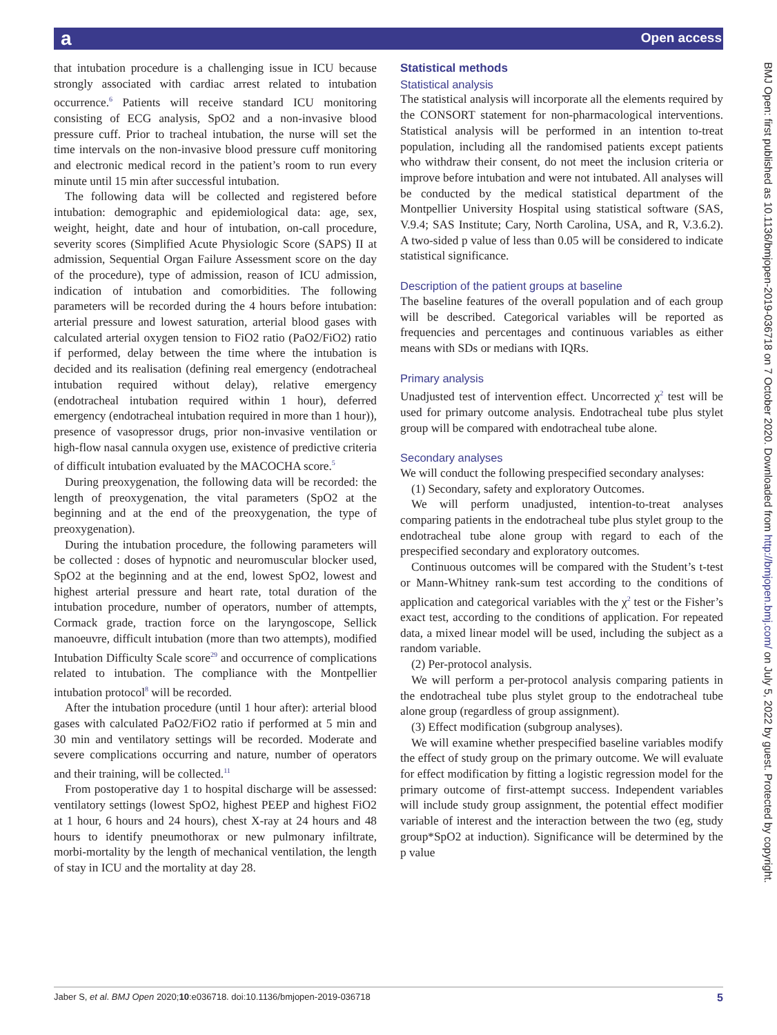a Open access
that intubation procedure is a challenging issue in ICU because strongly associated with cardiac arrest related to intubation occurrence.<sup>6</sup> Patients will receive standard ICU monitoring consisting of ECG analysis, SpO2 and a non-invasive blood pressure cuff. Prior to tracheal intubation, the nurse will set the time intervals on the non-invasive blood pressure cuff monitoring and electronic medical record in the patient’s room to run every minute until 15 min after successful intubation.
The following data will be collected and registered before intubation: demographic and epidemiological data: age, sex, weight, height, date and hour of intubation, on-call procedure, severity scores (Simplified Acute Physiologic Score (SAPS) II at admission, Sequential Organ Failure Assessment score on the day of the procedure), type of admission, reason of ICU admission, indication of intubation and comorbidities. The following parameters will be recorded during the 4 hours before intubation: arterial pressure and lowest saturation, arterial blood gases with calculated arterial oxygen tension to FiO2 ratio (PaO2/FiO2) ratio if performed, delay between the time where the intubation is decided and its realisation (defining real emergency (endotracheal intubation required without delay), relative emergency (endotracheal intubation required within 1 hour), deferred emergency (endotracheal intubation required in more than 1 hour)), presence of vasopressor drugs, prior non-invasive ventilation or high-flow nasal cannula oxygen use, existence of predictive criteria of difficult intubation evaluated by the MACOCHA score.<sup>5</sup>
During preoxygenation, the following data will be recorded: the length of preoxygenation, the vital parameters (SpO2 at the beginning and at the end of the preoxygenation, the type of preoxygenation).
During the intubation procedure, the following parameters will be collected : doses of hypnotic and neuromuscular blocker used, SpO2 at the beginning and at the end, lowest SpO2, lowest and highest arterial pressure and heart rate, total duration of the intubation procedure, number of operators, number of attempts, Cormack grade, traction force on the laryngoscope, Sellick manoeuvre, difficult intubation (more than two attempts), modified Intubation Difficulty Scale score<sup>29</sup> and occurrence of complications related to intubation. The compliance with the Montpellier intubation protocol<sup>8</sup> will be recorded.
After the intubation procedure (until 1 hour after): arterial blood gases with calculated PaO2/FiO2 ratio if performed at 5 min and 30 min and ventilatory settings will be recorded. Moderate and severe complications occurring and nature, number of operators and their training, will be collected.<sup>11</sup>
From postoperative day 1 to hospital discharge will be assessed: ventilatory settings (lowest SpO2, highest PEEP and highest FiO2 at 1 hour, 6 hours and 24 hours), chest X-ray at 24 hours and 48 hours to identify pneumothorax or new pulmonary infiltrate, morbi-mortality by the length of mechanical ventilation, the length of stay in ICU and the mortality at day 28.
Statistical methods
Statistical analysis
The statistical analysis will incorporate all the elements required by the CONSORT statement for non-pharmacological interventions. Statistical analysis will be performed in an intention to-treat population, including all the randomised patients except patients who withdraw their consent, do not meet the inclusion criteria or improve before intubation and were not intubated. All analyses will be conducted by the medical statistical department of the Montpellier University Hospital using statistical software (SAS, V.9.4; SAS Institute; Cary, North Carolina, USA, and R, V.3.6.2). A two-sided p value of less than 0.05 will be considered to indicate statistical significance.
Description of the patient groups at baseline
The baseline features of the overall population and of each group will be described. Categorical variables will be reported as frequencies and percentages and continuous variables as either means with SDs or medians with IQRs.
Primary analysis
Unadjusted test of intervention effect. Uncorrected χ<sup>2</sup> test will be used for primary outcome analysis. Endotracheal tube plus stylet group will be compared with endotracheal tube alone.
Secondary analyses
We will conduct the following prespecified secondary analyses:
(1) Secondary, safety and exploratory Outcomes.
We will perform unadjusted, intention-to-treat analyses comparing patients in the endotracheal tube plus stylet group to the endotracheal tube alone group with regard to each of the prespecified secondary and exploratory outcomes.
Continuous outcomes will be compared with the Student’s t-test or Mann-Whitney rank-sum test according to the conditions of application and categorical variables with the χ<sup>2</sup> test or the Fisher’s exact test, according to the conditions of application. For repeated data, a mixed linear model will be used, including the subject as a random variable.
(2) Per-protocol analysis.
We will perform a per-protocol analysis comparing patients in the endotracheal tube plus stylet group to the endotracheal tube alone group (regardless of group assignment).
(3) Effect modification (subgroup analyses).
We will examine whether prespecified baseline variables modify the effect of study group on the primary outcome. We will evaluate for effect modification by fitting a logistic regression model for the primary outcome of first-attempt success. Independent variables will include study group assignment, the potential effect modifier variable of interest and the interaction between the two (eg, study group*SpO2 at induction). Significance will be determined by the p value
BMJ Open: first published as 10.1136/bmjopen-2019-036718 on 7 October 2020. Downloaded from http://bmjopen.bmj.com/ on July 5, 2022 by guest. Protected by copyright.
Jaber S, et al. BMJ Open 2020;10:e036718. doi:10.1136/bmjopen-2019-036718 5